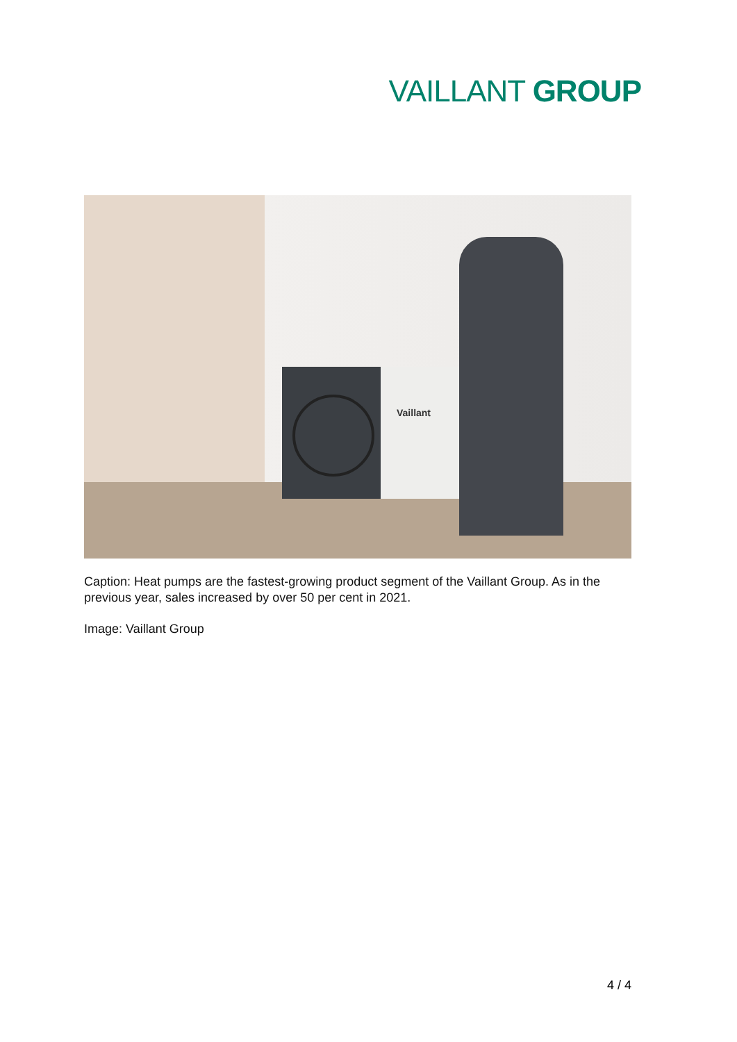VAILLANT GROUP
Vaillant
Caption: Heat pumps are the fastest-growing product segment of the Vaillant Group. As in the previous year, sales increased by over 50 per cent in 2021.
Image: Vaillant Group
4 / 4